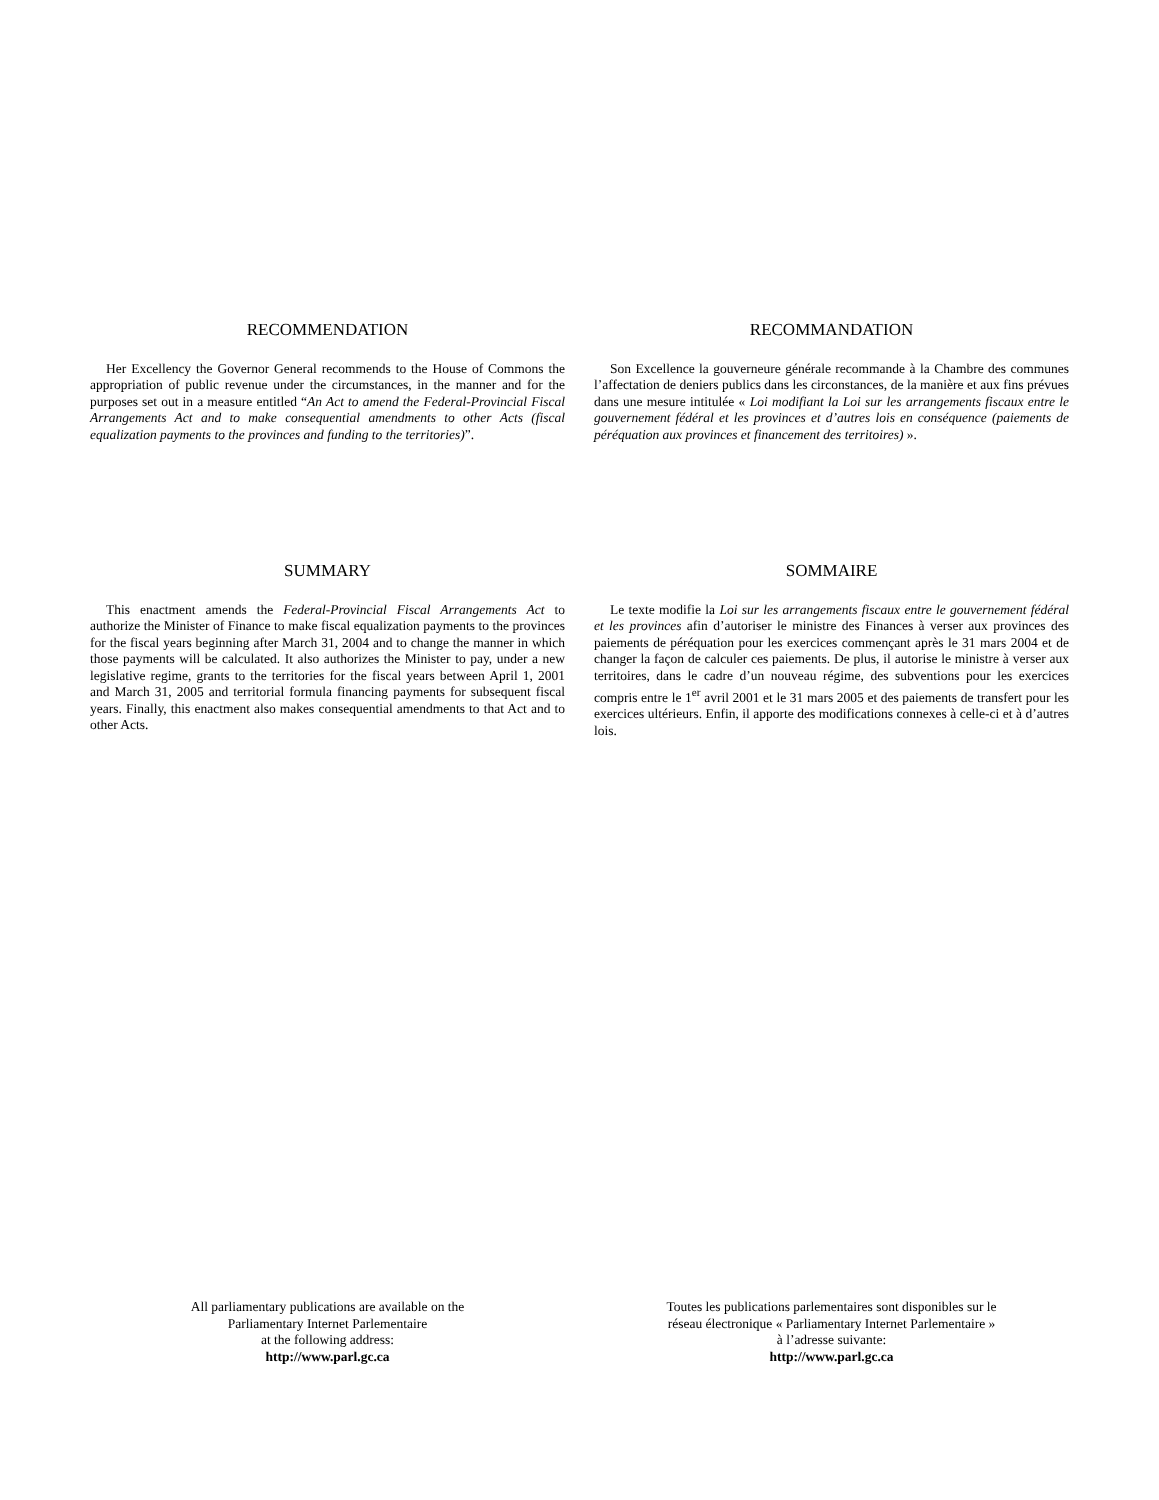RECOMMENDATION
Her Excellency the Governor General recommends to the House of Commons the appropriation of public revenue under the circumstances, in the manner and for the purposes set out in a measure entitled “An Act to amend the Federal-Provincial Fiscal Arrangements Act and to make consequential amendments to other Acts (fiscal equalization payments to the provinces and funding to the territories)”.
RECOMMANDATION
Son Excellence la gouverneure générale recommande à la Chambre des communes l’affectation de deniers publics dans les circonstances, de la manière et aux fins prévues dans une mesure intitulée « Loi modifiant la Loi sur les arrangements fiscaux entre le gouvernement fédéral et les provinces et d’autres lois en conséquence (paiements de péréquation aux provinces et financement des territoires) ».
SUMMARY
This enactment amends the Federal-Provincial Fiscal Arrangements Act to authorize the Minister of Finance to make fiscal equalization payments to the provinces for the fiscal years beginning after March 31, 2004 and to change the manner in which those payments will be calculated. It also authorizes the Minister to pay, under a new legislative regime, grants to the territories for the fiscal years between April 1, 2001 and March 31, 2005 and territorial formula financing payments for subsequent fiscal years. Finally, this enactment also makes consequential amendments to that Act and to other Acts.
SOMMAIRE
Le texte modifie la Loi sur les arrangements fiscaux entre le gouvernement fédéral et les provinces afin d’autoriser le ministre des Finances à verser aux provinces des paiements de péréquation pour les exercices commençant après le 31 mars 2004 et de changer la façon de calculer ces paiements. De plus, il autorise le ministre à verser aux territoires, dans le cadre d’un nouveau régime, des subventions pour les exercices compris entre le 1<sup>er</sup> avril 2001 et le 31 mars 2005 et des paiements de transfert pour les exercices ultérieurs. Enfin, il apporte des modifications connexes à celle-ci et à d’autres lois.
All parliamentary publications are available on the
Parliamentary Internet Parlementaire
at the following address:
http://www.parl.gc.ca
Toutes les publications parlementaires sont disponibles sur le
réseau électronique « Parliamentary Internet Parlementaire »
à l’adresse suivante:
http://www.parl.gc.ca